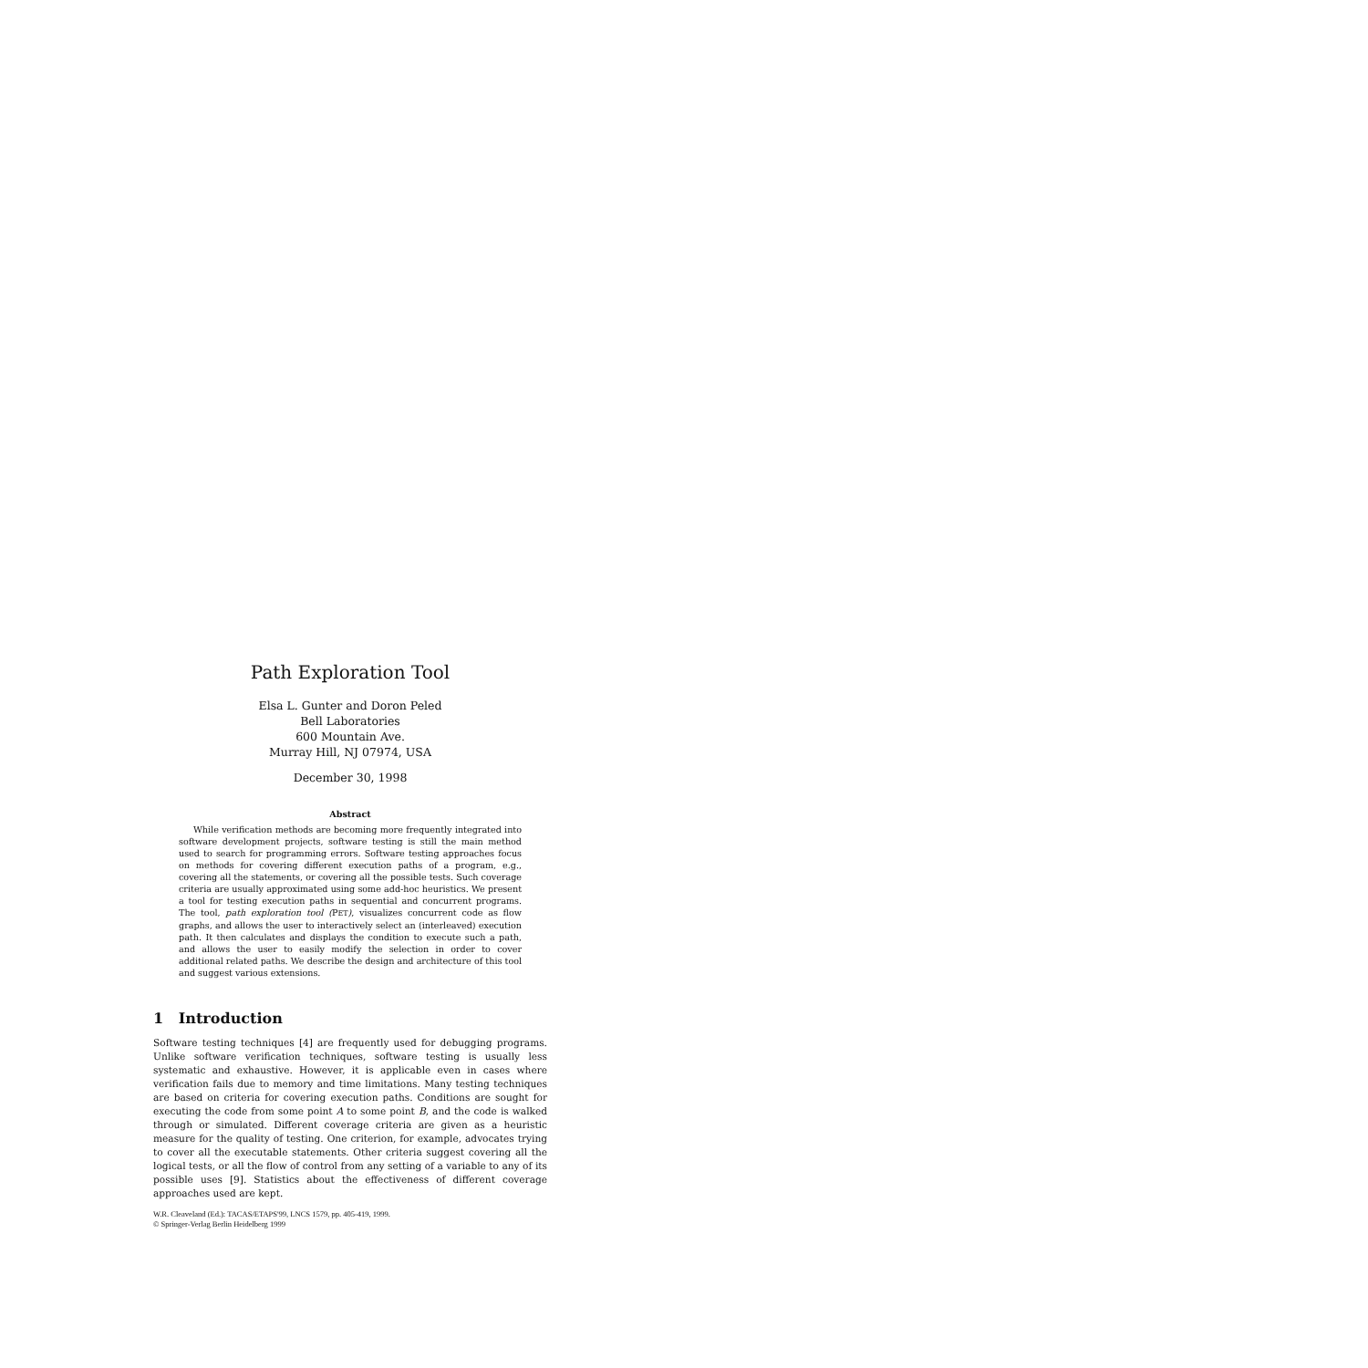Path Exploration Tool
Elsa L. Gunter and Doron Peled
Bell Laboratories
600 Mountain Ave.
Murray Hill, NJ 07974, USA
December 30, 1998
Abstract
While verification methods are becoming more frequently integrated into software development projects, software testing is still the main method used to search for programming errors. Software testing approaches focus on methods for covering different execution paths of a program, e.g., covering all the statements, or covering all the possible tests. Such coverage criteria are usually approximated using some add-hoc heuristics. We present a tool for testing execution paths in sequential and concurrent programs. The tool, path exploration tool (PET), visualizes concurrent code as flow graphs, and allows the user to interactively select an (interleaved) execution path. It then calculates and displays the condition to execute such a path, and allows the user to easily modify the selection in order to cover additional related paths. We describe the design and architecture of this tool and suggest various extensions.
1 Introduction
Software testing techniques [4] are frequently used for debugging programs. Unlike software verification techniques, software testing is usually less systematic and exhaustive. However, it is applicable even in cases where verification fails due to memory and time limitations. Many testing techniques are based on criteria for covering execution paths. Conditions are sought for executing the code from some point A to some point B, and the code is walked through or simulated. Different coverage criteria are given as a heuristic measure for the quality of testing. One criterion, for example, advocates trying to cover all the executable statements. Other criteria suggest covering all the logical tests, or all the flow of control from any setting of a variable to any of its possible uses [9]. Statistics about the effectiveness of different coverage approaches used are kept.
W.R. Cleaveland (Ed.): TACAS/ETAPS'99, LNCS 1579, pp. 405-419, 1999.
© Springer-Verlag Berlin Heidelberg 1999